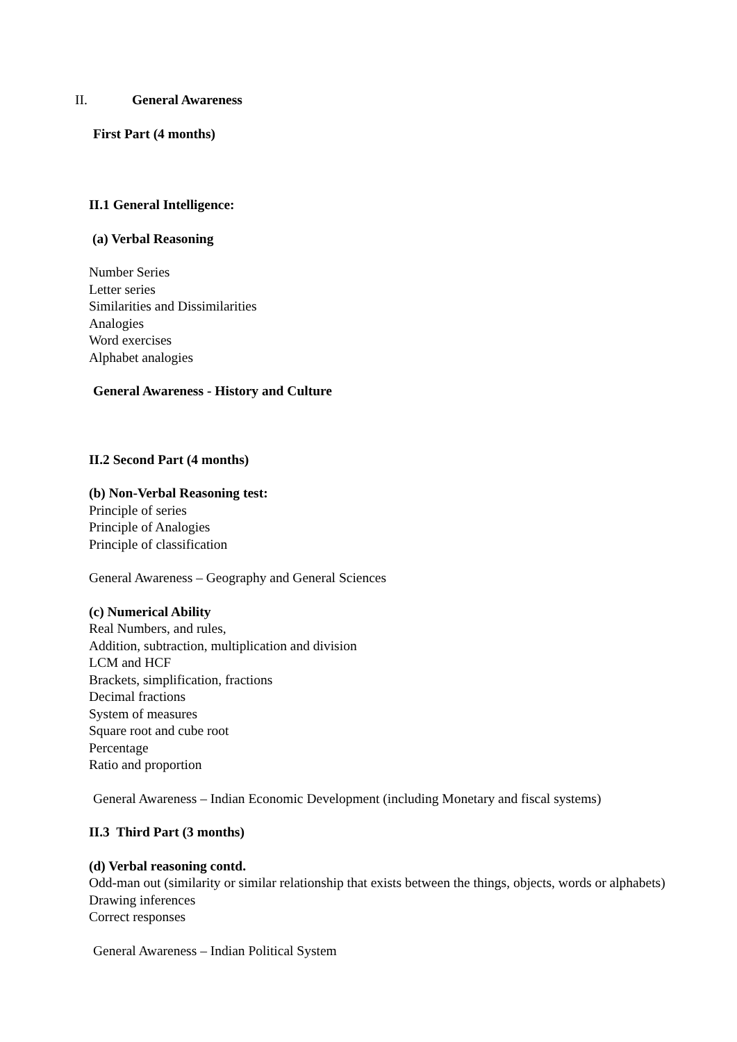II. General Awareness
First Part (4 months)
II.1 General Intelligence:
(a) Verbal Reasoning
Number Series
Letter series
Similarities and Dissimilarities
Analogies
Word exercises
Alphabet analogies
General Awareness - History and Culture
II.2 Second Part (4 months)
(b) Non-Verbal Reasoning test:
Principle of series
Principle of Analogies
Principle of classification
General Awareness – Geography and General Sciences
(c) Numerical Ability
Real Numbers, and rules,
Addition, subtraction, multiplication and division
LCM and HCF
Brackets, simplification, fractions
Decimal fractions
System of measures
Square root and cube root
Percentage
Ratio and proportion
General Awareness – Indian Economic Development (including Monetary and fiscal systems)
II.3 Third Part (3 months)
(d) Verbal reasoning contd.
Odd-man out (similarity or similar relationship that exists between the things, objects, words or alphabets)
Drawing inferences
Correct responses
General Awareness – Indian Political System